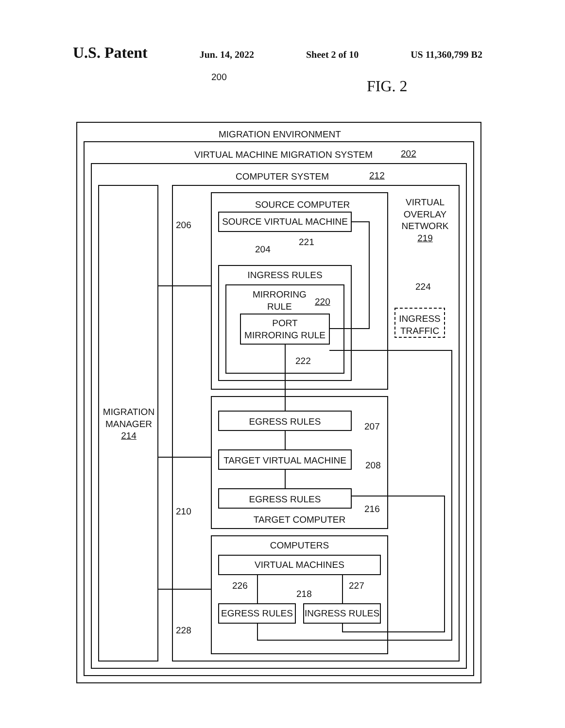U.S. Patent Jun. 14, 2022 Sheet 2 of 10 US 11,360,799 B2
200 FIG. 2
MIGRATION ENVIRONMENT
VIRTUAL MACHINE MIGRATION SYSTEM
202
COMPUTER SYSTEM 212
MIGRATION MANAGER
214
SOURCE COMPUTER
VIRTUAL OVERLAY NETWORK
219
206 SOURCE VIRTUAL MACHINE
204
221
INGRESS RULES
MIRRORING
RULE
220
PORT
MIRRORING RULE
224
INGRESS TRAFFIC
222
EGRESS RULES 207
TARGET VIRTUAL MACHINE 208
EGRESS RULES
216
210
TARGET COMPUTER
COMPUTERS
VIRTUAL MACHINES
226
218
227
EGRESS RULES INGRESS RULES
228